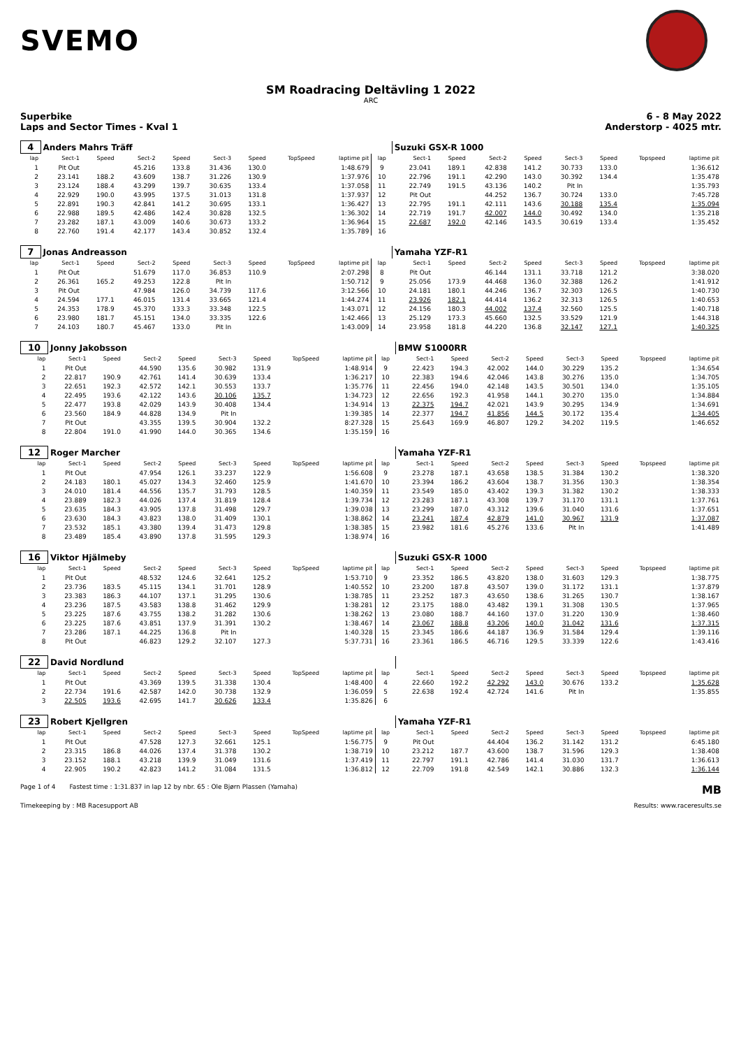SVEMO
SM Roadracing Deltävling 1 2022
ARC
Superbike
Laps and Sector Times - Kval 1
6 - 8 May 2022
Anderstorp - 4025 mtr.
| 4 | Anders Mahrs Träff | | | | | | | | | Suzuki GSX-R 1000 | | | | | | | |
| lap | Sect-1 | Speed | Sect-2 | Speed | Sect-3 | Speed | TopSpeed | laptime pit | lap | Sect-1 | Speed | Sect-2 | Speed | Sect-3 | Speed | Topspeed | laptime pit |
| 1 | Pit Out | | 45.216 | 133.8 | 31.436 | 130.0 | | 1:48.679 | 9 | 23.041 | 189.1 | 42.838 | 141.2 | 30.733 | 133.0 | | 1:36.612 |
| 2 | 23.141 | 188.2 | 43.609 | 138.7 | 31.226 | 130.9 | | 1:37.976 | 10 | 22.796 | 191.1 | 42.290 | 143.0 | 30.392 | 134.4 | | 1:35.478 |
| 3 | 23.124 | 188.4 | 43.299 | 139.7 | 30.635 | 133.4 | | 1:37.058 | 11 | 22.749 | 191.5 | 43.136 | 140.2 | Pit In | | | 1:35.793 |
| 4 | 22.929 | 190.0 | 43.995 | 137.5 | 31.013 | 131.8 | | 1:37.937 | 12 | Pit Out | | 44.252 | 136.7 | 30.724 | 133.0 | | 7:45.728 |
| 5 | 22.891 | 190.3 | 42.841 | 141.2 | 30.695 | 133.1 | | 1:36.427 | 13 | 22.795 | 191.1 | 42.111 | 143.6 | 30.188 | 135.4 | | 1:35.094 |
| 6 | 22.988 | 189.5 | 42.486 | 142.4 | 30.828 | 132.5 | | 1:36.302 | 14 | 22.719 | 191.7 | 42.007 | 144.0 | 30.492 | 134.0 | | 1:35.218 |
| 7 | 23.282 | 187.1 | 43.009 | 140.6 | 30.673 | 133.2 | | 1:36.964 | 15 | 22.687 | 192.0 | 42.146 | 143.5 | 30.619 | 133.4 | | 1:35.452 |
| 8 | 22.760 | 191.4 | 42.177 | 143.4 | 30.852 | 132.4 | | 1:35.789 | 16 | | | | | | | | |
| 7 | Jonas Andreasson | | | | | | | | | Yamaha YZF-R1 | | | | | | | |
| lap | Sect-1 | Speed | Sect-2 | Speed | Sect-3 | Speed | TopSpeed | laptime pit | lap | Sect-1 | Speed | Sect-2 | Speed | Sect-3 | Speed | Topspeed | laptime pit |
| 1 | Pit Out | | 51.679 | 117.0 | 36.853 | 110.9 | | 2:07.298 | 8 | Pit Out | | 46.144 | 131.1 | 33.718 | 121.2 | | 3:38.020 |
| 2 | 26.361 | 165.2 | 49.253 | 122.8 | Pit In | | | 1:50.712 | 9 | 25.056 | 173.9 | 44.468 | 136.0 | 32.388 | 126.2 | | 1:41.912 |
| 3 | Pit Out | | 47.984 | 126.0 | 34.739 | 117.6 | | 3:12.566 | 10 | 24.181 | 180.1 | 44.246 | 136.7 | 32.303 | 126.5 | | 1:40.730 |
| 4 | 24.594 | 177.1 | 46.015 | 131.4 | 33.665 | 121.4 | | 1:44.274 | 11 | 23.926 | 182.1 | 44.414 | 136.2 | 32.313 | 126.5 | | 1:40.653 |
| 5 | 24.353 | 178.9 | 45.370 | 133.3 | 33.348 | 122.5 | | 1:43.071 | 12 | 24.156 | 180.3 | 44.002 | 137.4 | 32.560 | 125.5 | | 1:40.718 |
| 6 | 23.980 | 181.7 | 45.151 | 134.0 | 33.335 | 122.6 | | 1:42.466 | 13 | 25.129 | 173.3 | 45.660 | 132.5 | 33.529 | 121.9 | | 1:44.318 |
| 7 | 24.103 | 180.7 | 45.467 | 133.0 | Pit In | | | 1:43.009 | 14 | 23.958 | 181.8 | 44.220 | 136.8 | 32.147 | 127.1 | | 1:40.325 |
| 10 | Jonny Jakobsson | | | | | | | | | BMW S1000RR | | | | | | | |
| lap | Sect-1 | Speed | Sect-2 | Speed | Sect-3 | Speed | TopSpeed | laptime pit | lap | Sect-1 | Speed | Sect-2 | Speed | Sect-3 | Speed | Topspeed | laptime pit |
| 1 | Pit Out | | 44.590 | 135.6 | 30.982 | 131.9 | | 1:48.914 | 9 | 22.423 | 194.3 | 42.002 | 144.0 | 30.229 | 135.2 | | 1:34.654 |
| 2 | 22.817 | 190.9 | 42.761 | 141.4 | 30.639 | 133.4 | | 1:36.217 | 10 | 22.383 | 194.6 | 42.046 | 143.8 | 30.276 | 135.0 | | 1:34.705 |
| 3 | 22.651 | 192.3 | 42.572 | 142.1 | 30.553 | 133.7 | | 1:35.776 | 11 | 22.456 | 194.0 | 42.148 | 143.5 | 30.501 | 134.0 | | 1:35.105 |
| 4 | 22.495 | 193.6 | 42.122 | 143.6 | 30.106 | 135.7 | | 1:34.723 | 12 | 22.656 | 192.3 | 41.958 | 144.1 | 30.270 | 135.0 | | 1:34.884 |
| 5 | 22.477 | 193.8 | 42.029 | 143.9 | 30.408 | 134.4 | | 1:34.914 | 13 | 22.375 | 194.7 | 42.021 | 143.9 | 30.295 | 134.9 | | 1:34.691 |
| 6 | 23.560 | 184.9 | 44.828 | 134.9 | Pit In | | | 1:39.385 | 14 | 22.377 | 194.7 | 41.856 | 144.5 | 30.172 | 135.4 | | 1:34.405 |
| 7 | Pit Out | | 43.355 | 139.5 | 30.904 | 132.2 | | 8:27.328 | 15 | 25.643 | 169.9 | 46.807 | 129.2 | 34.202 | 119.5 | | 1:46.652 |
| 8 | 22.804 | 191.0 | 41.990 | 144.0 | 30.365 | 134.6 | | 1:35.159 | 16 | | | | | | | | |
| 12 | Roger Marcher | | | | | | | | | Yamaha YZF-R1 | | | | | | | |
| lap | Sect-1 | Speed | Sect-2 | Speed | Sect-3 | Speed | TopSpeed | laptime pit | lap | Sect-1 | Speed | Sect-2 | Speed | Sect-3 | Speed | Topspeed | laptime pit |
| 1 | Pit Out | | 47.954 | 126.1 | 33.237 | 122.9 | | 1:56.608 | 9 | 23.278 | 187.1 | 43.658 | 138.5 | 31.384 | 130.2 | | 1:38.320 |
| 2 | 24.183 | 180.1 | 45.027 | 134.3 | 32.460 | 125.9 | | 1:41.670 | 10 | 23.394 | 186.2 | 43.604 | 138.7 | 31.356 | 130.3 | | 1:38.354 |
| 3 | 24.010 | 181.4 | 44.556 | 135.7 | 31.793 | 128.5 | | 1:40.359 | 11 | 23.549 | 185.0 | 43.402 | 139.3 | 31.382 | 130.2 | | 1:38.333 |
| 4 | 23.889 | 182.3 | 44.026 | 137.4 | 31.819 | 128.4 | | 1:39.734 | 12 | 23.283 | 187.1 | 43.308 | 139.7 | 31.170 | 131.1 | | 1:37.761 |
| 5 | 23.635 | 184.3 | 43.905 | 137.8 | 31.498 | 129.7 | | 1:39.038 | 13 | 23.299 | 187.0 | 43.312 | 139.6 | 31.040 | 131.6 | | 1:37.651 |
| 6 | 23.630 | 184.3 | 43.823 | 138.0 | 31.409 | 130.1 | | 1:38.862 | 14 | 23.241 | 187.4 | 42.879 | 141.0 | 30.967 | 131.9 | | 1:37.087 |
| 7 | 23.532 | 185.1 | 43.380 | 139.4 | 31.473 | 129.8 | | 1:38.385 | 15 | 23.982 | 181.6 | 45.276 | 133.6 | Pit In | | | 1:41.489 |
| 8 | 23.489 | 185.4 | 43.890 | 137.8 | 31.595 | 129.3 | | 1:38.974 | 16 | | | | | | | | |
| 16 | Viktor Hjälmeby | | | | | | | | | Suzuki GSX-R 1000 | | | | | | | |
| lap | Sect-1 | Speed | Sect-2 | Speed | Sect-3 | Speed | TopSpeed | laptime pit | lap | Sect-1 | Speed | Sect-2 | Speed | Sect-3 | Speed | Topspeed | laptime pit |
| 1 | Pit Out | | 48.532 | 124.6 | 32.641 | 125.2 | | 1:53.710 | 9 | 23.352 | 186.5 | 43.820 | 138.0 | 31.603 | 129.3 | | 1:38.775 |
| 2 | 23.736 | 183.5 | 45.115 | 134.1 | 31.701 | 128.9 | | 1:40.552 | 10 | 23.200 | 187.8 | 43.507 | 139.0 | 31.172 | 131.1 | | 1:37.879 |
| 3 | 23.383 | 186.3 | 44.107 | 137.1 | 31.295 | 130.6 | | 1:38.785 | 11 | 23.252 | 187.3 | 43.650 | 138.6 | 31.265 | 130.7 | | 1:38.167 |
| 4 | 23.236 | 187.5 | 43.583 | 138.8 | 31.462 | 129.9 | | 1:38.281 | 12 | 23.175 | 188.0 | 43.482 | 139.1 | 31.308 | 130.5 | | 1:37.965 |
| 5 | 23.225 | 187.6 | 43.755 | 138.2 | 31.282 | 130.6 | | 1:38.262 | 13 | 23.080 | 188.7 | 44.160 | 137.0 | 31.220 | 130.9 | | 1:38.460 |
| 6 | 23.225 | 187.6 | 43.851 | 137.9 | 31.391 | 130.2 | | 1:38.467 | 14 | 23.067 | 188.8 | 43.206 | 140.0 | 31.042 | 131.6 | | 1:37.315 |
| 7 | 23.286 | 187.1 | 44.225 | 136.8 | Pit In | | | 1:40.328 | 15 | 23.345 | 186.6 | 44.187 | 136.9 | 31.584 | 129.4 | | 1:39.116 |
| 8 | Pit Out | | 46.823 | 129.2 | 32.107 | 127.3 | | 5:37.731 | 16 | 23.361 | 186.5 | 46.716 | 129.5 | 33.339 | 122.6 | | 1:43.416 |
| 22 | David Nordlund | | | | | | | | | | | | | | | | |
| lap | Sect-1 | Speed | Sect-2 | Speed | Sect-3 | Speed | TopSpeed | laptime pit | lap | Sect-1 | Speed | Sect-2 | Speed | Sect-3 | Speed | Topspeed | laptime pit |
| 1 | Pit Out | | 43.369 | 139.5 | 31.338 | 130.4 | | 1:48.400 | 4 | 22.660 | 192.2 | 42.292 | 143.0 | 30.676 | 133.2 | | 1:35.628 |
| 2 | 22.734 | 191.6 | 42.587 | 142.0 | 30.738 | 132.9 | | 1:36.059 | 5 | 22.638 | 192.4 | 42.724 | 141.6 | Pit In | | | 1:35.855 |
| 3 | 22.505 | 193.6 | 42.695 | 141.7 | 30.626 | 133.4 | | 1:35.826 | 6 | | | | | | | | |
| 23 | Robert Kjellgren | | | | | | | | | Yamaha YZF-R1 | | | | | | | |
| lap | Sect-1 | Speed | Sect-2 | Speed | Sect-3 | Speed | TopSpeed | laptime pit | lap | Sect-1 | Speed | Sect-2 | Speed | Sect-3 | Speed | Topspeed | laptime pit |
| 1 | Pit Out | | 47.528 | 127.3 | 32.661 | 125.1 | | 1:56.775 | 9 | Pit Out | | 44.404 | 136.2 | 31.142 | 131.2 | | 6:45.180 |
| 2 | 23.315 | 186.8 | 44.026 | 137.4 | 31.378 | 130.2 | | 1:38.719 | 10 | 23.212 | 187.7 | 43.600 | 138.7 | 31.596 | 129.3 | | 1:38.408 |
| 3 | 23.152 | 188.1 | 43.218 | 139.9 | 31.049 | 131.6 | | 1:37.419 | 11 | 22.797 | 191.1 | 42.786 | 141.4 | 31.030 | 131.7 | | 1:36.613 |
| 4 | 22.905 | 190.2 | 42.823 | 141.2 | 31.084 | 131.5 | | 1:36.812 | 12 | 22.709 | 191.8 | 42.549 | 142.1 | 30.886 | 132.3 | | 1:36.144 |
Page 1 of 4 Fastest time : 1:31.837 in lap 12 by nbr. 65 : Ole Bjørn Plassen (Yamaha)
MB
Timekeeping by : MB Racesupport AB
Results: www.raceresults.se